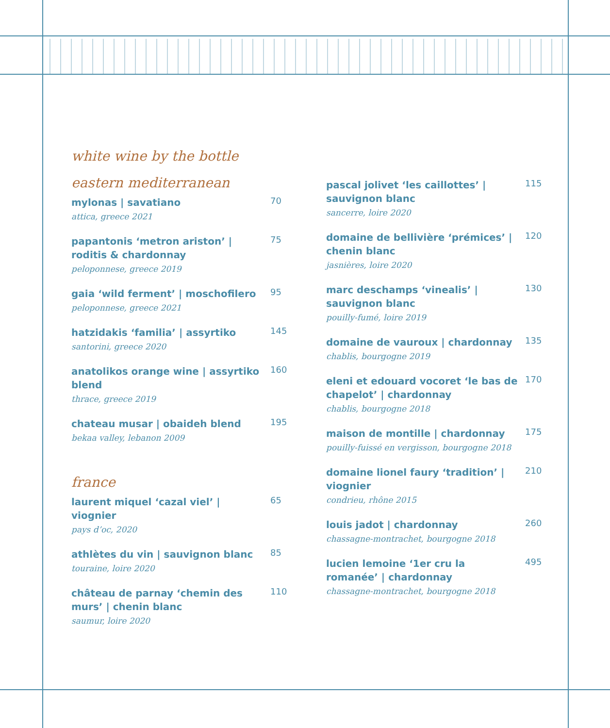white wine by the bottle
eastern mediterranean
mylonas | savatiano
attica, greece 2021
70
papantonis ‘metron ariston’ | roditis & chardonnay
peloponnese, greece 2019
75
gaia ‘wild ferment’ | moschofilero
peloponnese, greece 2021
95
hatzidakis ‘familia’ | assyrtiko
santorini, greece 2020
145
anatolikos orange wine | assyrtiko blend
thrace, greece 2019
160
chateau musar | obaideh blend
bekaa valley, lebanon 2009
195
france
laurent miquel ‘cazal viel’ | viognier
pays d’oc, 2020
65
athlètes du vin | sauvignon blanc
touraine, loire 2020
85
château de parnay ‘chemin des murs’ | chenin blanc
saumur, loire 2020
110
pascal jolivet ‘les caillottes’ | sauvignon blanc
sancerre, loire 2020
115
domaine de bellivière ‘prémices’ | chenin blanc
jasnières, loire 2020
120
marc deschamps ‘vinealis’ | sauvignon blanc
pouilly-fumé, loire 2019
130
domaine de vauroux | chardonnay
chablis, bourgogne 2019
135
eleni et edouard vocoret ‘le bas de chapelot’ | chardonnay
chablis, bourgogne 2018
170
maison de montille | chardonnay
pouilly-fuissé en vergisson, bourgogne 2018
175
domaine lionel faury ‘tradition’ | viognier
condrieu, rhône 2015
210
louis jadot | chardonnay
chassagne-montrachet, bourgogne 2018
260
lucien lemoine ‘1er cru la romanée’ | chardonnay
chassagne-montrachet, bourgogne 2018
495